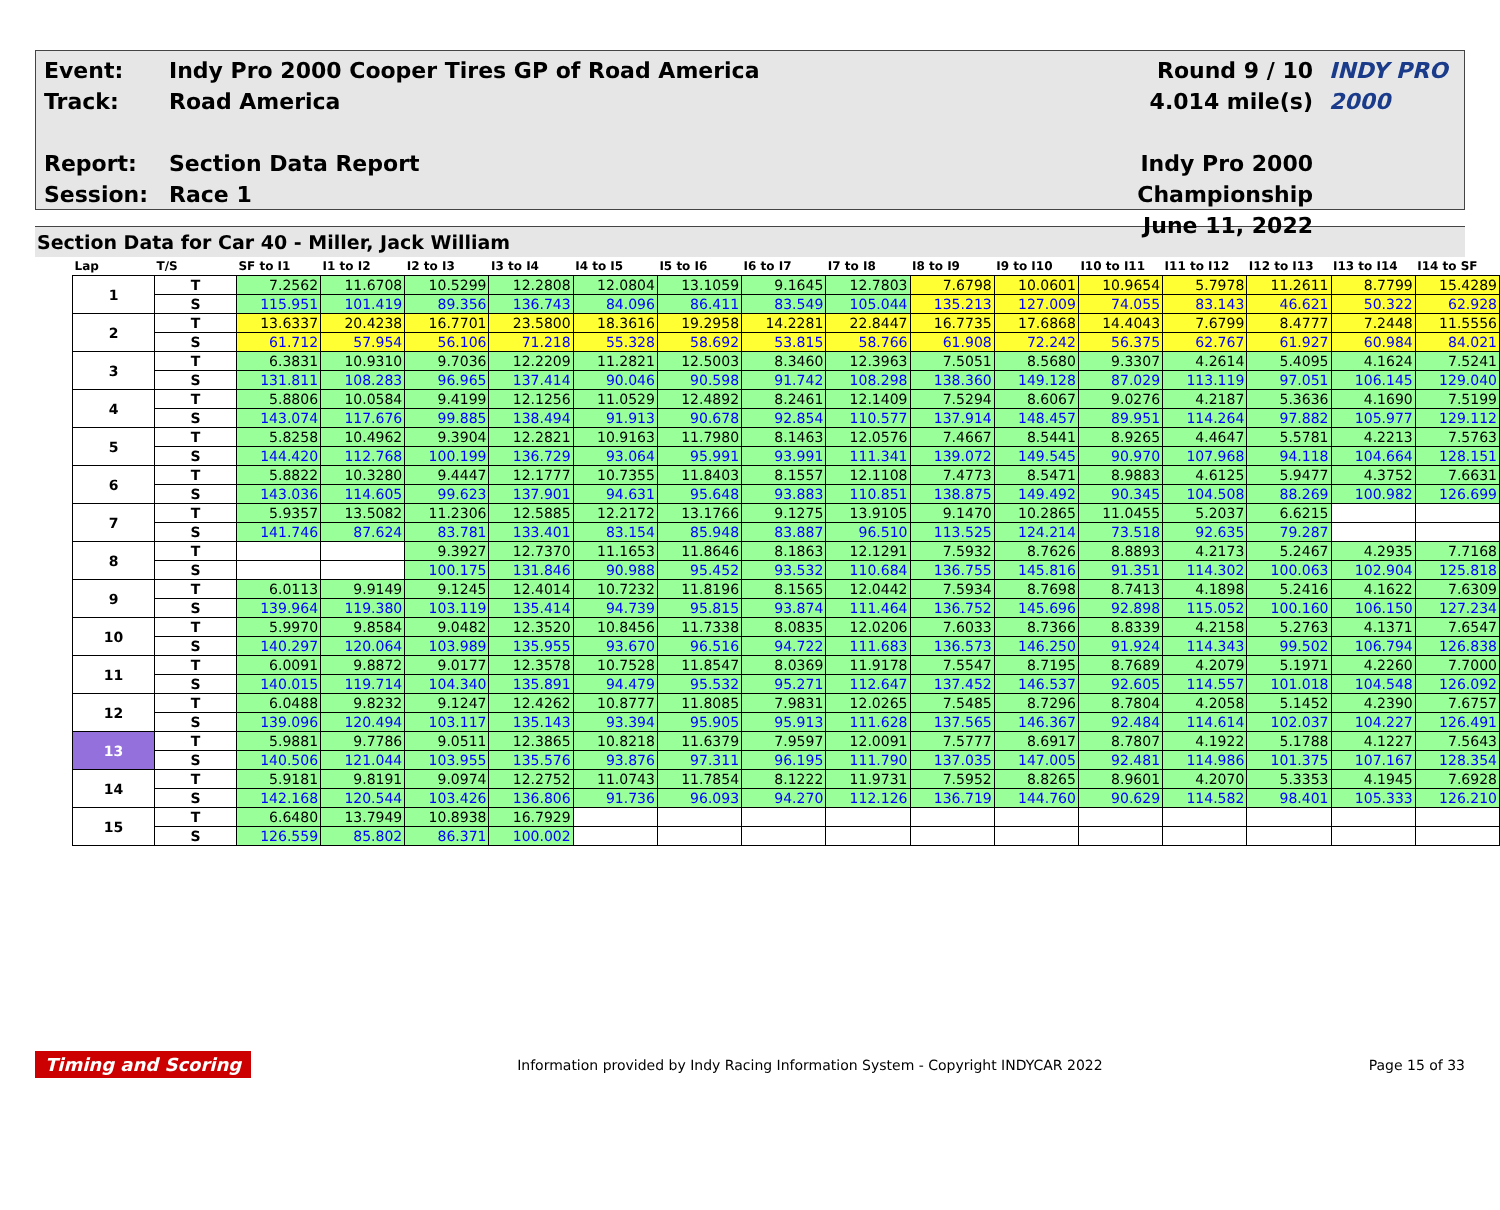Event:
Track:
Report:
Session:
Indy Pro 2000 Cooper Tires GP of Road America
Road America
Section Data Report
Race 1
Round 9 / 10
4.014 mile(s)
Indy Pro 2000 Championship
June 11, 2022
INDY PRO 2000
Section Data for Car 40 - Miller, Jack William
| Lap | T/S | SF to I1 | I1 to I2 | I2 to I3 | I3 to I4 | I4 to I5 | I5 to I6 | I6 to I7 | I7 to I8 | I8 to I9 | I9 to I10 | I10 to I11 | I11 to I12 | I12 to I13 | I13 to I14 | I14 to SF |
| --- | --- | --- | --- | --- | --- | --- | --- | --- | --- | --- | --- | --- | --- | --- | --- | --- |
| 1 | T | 7.2562 | 11.6708 | 10.5299 | 12.2808 | 12.0804 | 13.1059 | 9.1645 | 12.7803 | 7.6798 | 10.0601 | 10.9654 | 5.7978 | 11.2611 | 8.7799 | 15.4289 |
| | S | 115.951 | 101.419 | 89.356 | 136.743 | 84.096 | 86.411 | 83.549 | 105.044 | 135.213 | 127.009 | 74.055 | 83.143 | 46.621 | 50.322 | 62.928 |
| 2 | T | 13.6337 | 20.4238 | 16.7701 | 23.5800 | 18.3616 | 19.2958 | 14.2281 | 22.8447 | 16.7735 | 17.6868 | 14.4043 | 7.6799 | 8.4777 | 7.2448 | 11.5556 |
| | S | 61.712 | 57.954 | 56.106 | 71.218 | 55.328 | 58.692 | 53.815 | 58.766 | 61.908 | 72.242 | 56.375 | 62.767 | 61.927 | 60.984 | 84.021 |
| 3 | T | 6.3831 | 10.9310 | 9.7036 | 12.2209 | 11.2821 | 12.5003 | 8.3460 | 12.3963 | 7.5051 | 8.5680 | 9.3307 | 4.2614 | 5.4095 | 4.1624 | 7.5241 |
| | S | 131.811 | 108.283 | 96.965 | 137.414 | 90.046 | 90.598 | 91.742 | 108.298 | 138.360 | 149.128 | 87.029 | 113.119 | 97.051 | 106.145 | 129.040 |
| 4 | T | 5.8806 | 10.0584 | 9.4199 | 12.1256 | 11.0529 | 12.4892 | 8.2461 | 12.1409 | 7.5294 | 8.6067 | 9.0276 | 4.2187 | 5.3636 | 4.1690 | 7.5199 |
| | S | 143.074 | 117.676 | 99.885 | 138.494 | 91.913 | 90.678 | 92.854 | 110.577 | 137.914 | 148.457 | 89.951 | 114.264 | 97.882 | 105.977 | 129.112 |
| 5 | T | 5.8258 | 10.4962 | 9.3904 | 12.2821 | 10.9163 | 11.7980 | 8.1463 | 12.0576 | 7.4667 | 8.5441 | 8.9265 | 4.4647 | 5.5781 | 4.2213 | 7.5763 |
| | S | 144.420 | 112.768 | 100.199 | 136.729 | 93.064 | 95.991 | 93.991 | 111.341 | 139.072 | 149.545 | 90.970 | 107.968 | 94.118 | 104.664 | 128.151 |
| 6 | T | 5.8822 | 10.3280 | 9.4447 | 12.1777 | 10.7355 | 11.8403 | 8.1557 | 12.1108 | 7.4773 | 8.5471 | 8.9883 | 4.6125 | 5.9477 | 4.3752 | 7.6631 |
| | S | 143.036 | 114.605 | 99.623 | 137.901 | 94.631 | 95.648 | 93.883 | 110.851 | 138.875 | 149.492 | 90.345 | 104.508 | 88.269 | 100.982 | 126.699 |
| 7 | T | 5.9357 | 13.5082 | 11.2306 | 12.5885 | 12.2172 | 13.1766 | 9.1275 | 13.9105 | 9.1470 | 10.2865 | 11.0455 | 5.2037 | 6.6215 | | |
| | S | 141.746 | 87.624 | 83.781 | 133.401 | 83.154 | 85.948 | 83.887 | 96.510 | 113.525 | 124.214 | 73.518 | 92.635 | 79.287 | | |
| 8 | T | | | 9.3927 | 12.7370 | 11.1653 | 11.8646 | 8.1863 | 12.1291 | 7.5932 | 8.7626 | 8.8893 | 4.2173 | 5.2467 | 4.2935 | 7.7168 |
| | S | | | 100.175 | 131.846 | 90.988 | 95.452 | 93.532 | 110.684 | 136.755 | 145.816 | 91.351 | 114.302 | 100.063 | 102.904 | 125.818 |
| 9 | T | 6.0113 | 9.9149 | 9.1245 | 12.4014 | 10.7232 | 11.8196 | 8.1565 | 12.0442 | 7.5934 | 8.7698 | 8.7413 | 4.1898 | 5.2416 | 4.1622 | 7.6309 |
| | S | 139.964 | 119.380 | 103.119 | 135.414 | 94.739 | 95.815 | 93.874 | 111.464 | 136.752 | 145.696 | 92.898 | 115.052 | 100.160 | 106.150 | 127.234 |
| 10 | T | 5.9970 | 9.8584 | 9.0482 | 12.3520 | 10.8456 | 11.7338 | 8.0835 | 12.0206 | 7.6033 | 8.7366 | 8.8339 | 4.2158 | 5.2763 | 4.1371 | 7.6547 |
| | S | 140.297 | 120.064 | 103.989 | 135.955 | 93.670 | 96.516 | 94.722 | 111.683 | 136.573 | 146.250 | 91.924 | 114.343 | 99.502 | 106.794 | 126.838 |
| 11 | T | 6.0091 | 9.8872 | 9.0177 | 12.3578 | 10.7528 | 11.8547 | 8.0369 | 11.9178 | 7.5547 | 8.7195 | 8.7689 | 4.2079 | 5.1971 | 4.2260 | 7.7000 |
| | S | 140.015 | 119.714 | 104.340 | 135.891 | 94.479 | 95.532 | 95.271 | 112.647 | 137.452 | 146.537 | 92.605 | 114.557 | 101.018 | 104.548 | 126.092 |
| 12 | T | 6.0488 | 9.8232 | 9.1247 | 12.4262 | 10.8777 | 11.8085 | 7.9831 | 12.0265 | 7.5485 | 8.7296 | 8.7804 | 4.2058 | 5.1452 | 4.2390 | 7.6757 |
| | S | 139.096 | 120.494 | 103.117 | 135.143 | 93.394 | 95.905 | 95.913 | 111.628 | 137.565 | 146.367 | 92.484 | 114.614 | 102.037 | 104.227 | 126.491 |
| 13 | T | 5.9881 | 9.7786 | 9.0511 | 12.3865 | 10.8218 | 11.6379 | 7.9597 | 12.0091 | 7.5777 | 8.6917 | 8.7807 | 4.1922 | 5.1788 | 4.1227 | 7.5643 |
| | S | 140.506 | 121.044 | 103.955 | 135.576 | 93.876 | 97.311 | 96.195 | 111.790 | 137.035 | 147.005 | 92.481 | 114.986 | 101.375 | 107.167 | 128.354 |
| 14 | T | 5.9181 | 9.8191 | 9.0974 | 12.2752 | 11.0743 | 11.7854 | 8.1222 | 11.9731 | 7.5952 | 8.8265 | 8.9601 | 4.2070 | 5.3353 | 4.1945 | 7.6928 |
| | S | 142.168 | 120.544 | 103.426 | 136.806 | 91.736 | 96.093 | 94.270 | 112.126 | 136.719 | 144.760 | 90.629 | 114.582 | 98.401 | 105.333 | 126.210 |
| 15 | T | 6.6480 | 13.7949 | 10.8938 | 16.7929 | | | | | | | | | | | |
| | S | 126.559 | 85.802 | 86.371 | 100.002 | | | | | | | | | | | |
Timing and Scoring Information provided by Indy Racing Information System - Copyright INDYCAR 2022 Page 15 of 33